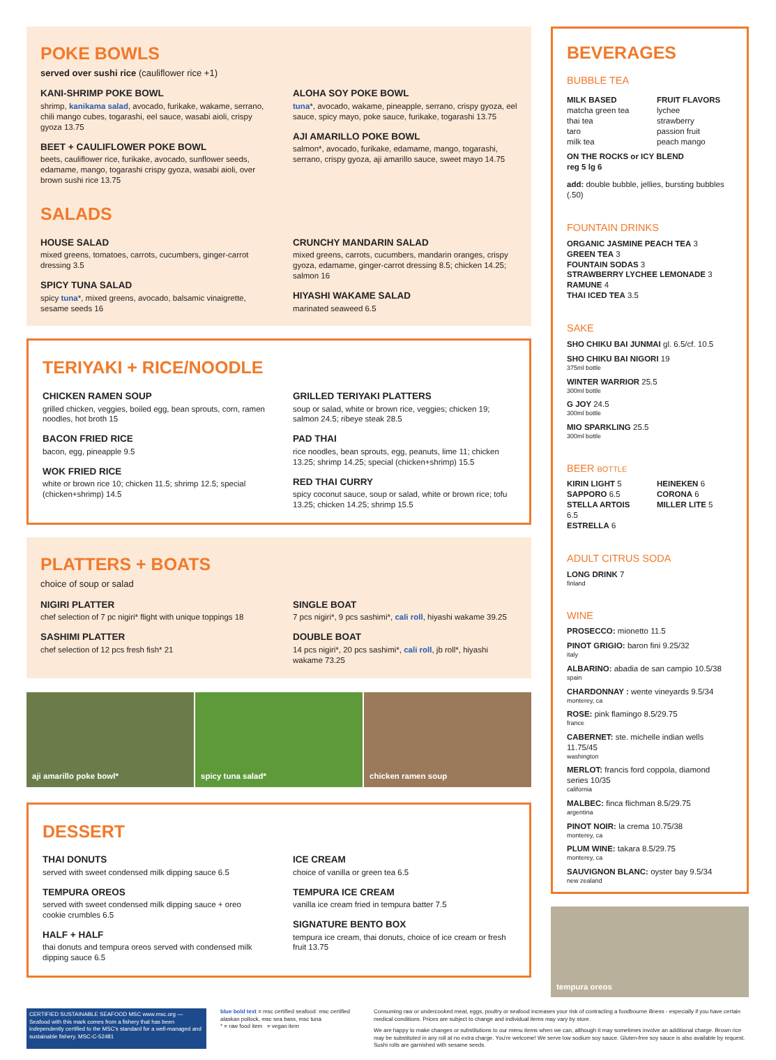POKE BOWLS
served over sushi rice (cauliflower rice +1)
KANI-SHRIMP POKE BOWL
shrimp, kanikama salad, avocado, furikake, wakame, serrano, chili mango cubes, togarashi, eel sauce, wasabi aioli, crispy gyoza 13.75
BEET + CAULIFLOWER POKE BOWL
beets, cauliflower rice, furikake, avocado, sunflower seeds, edamame, mango, togarashi crispy gyoza, wasabi aioli, over brown sushi rice 13.75
ALOHA SOY POKE BOWL
tuna*, avocado, wakame, pineapple, serrano, crispy gyoza, eel sauce, spicy mayo, poke sauce, furikake, togarashi 13.75
AJI AMARILLO POKE BOWL
salmon*, avocado, furikake, edamame, mango, togarashi, serrano, crispy gyoza, aji amarillo sauce, sweet mayo 14.75
SALADS
HOUSE SALAD
mixed greens, tomatoes, carrots, cucumbers, ginger-carrot dressing 3.5
SPICY TUNA SALAD
spicy tuna*, mixed greens, avocado, balsamic vinaigrette, sesame seeds 16
CRUNCHY MANDARIN SALAD
mixed greens, carrots, cucumbers, mandarin oranges, crispy gyoza, edamame, ginger-carrot dressing 8.5; chicken 14.25; salmon 16
HIYASHI WAKAME SALAD
marinated seaweed 6.5
TERIYAKI + RICE/NOODLE
CHICKEN RAMEN SOUP
grilled chicken, veggies, boiled egg, bean sprouts, corn, ramen noodles, hot broth 15
BACON FRIED RICE
bacon, egg, pineapple 9.5
WOK FRIED RICE
white or brown rice 10; chicken 11.5; shrimp 12.5; special (chicken+shrimp) 14.5
GRILLED TERIYAKI PLATTERS
soup or salad, white or brown rice, veggies; chicken 19; salmon 24.5; ribeye steak 28.5
PAD THAI
rice noodles, bean sprouts, egg, peanuts, lime 11; chicken 13.25; shrimp 14.25; special (chicken+shrimp) 15.5
RED THAI CURRY
spicy coconut sauce, soup or salad, white or brown rice; tofu 13.25; chicken 14.25; shrimp 15.5
PLATTERS + BOATS
choice of soup or salad
NIGIRI PLATTER
chef selection of 7 pc nigiri* flight with unique toppings 18
SASHIMI PLATTER
chef selection of 12 pcs fresh fish* 21
SINGLE BOAT
7 pcs nigiri*, 9 pcs sashimi*, cali roll, hiyashi wakame 39.25
DOUBLE BOAT
14 pcs nigiri*, 20 pcs sashimi*, cali roll, jb roll*, hiyashi wakame 73.25
aji amarillo poke bowl* spicy tuna salad* chicken ramen soup
DESSERT
THAI DONUTS
served with sweet condensed milk dipping sauce 6.5
TEMPURA OREOS
served with sweet condensed milk dipping sauce + oreo cookie crumbles 6.5
HALF + HALF
thai donuts and tempura oreos served with condensed milk dipping sauce 6.5
ICE CREAM
choice of vanilla or green tea 6.5
TEMPURA ICE CREAM
vanilla ice cream fried in tempura batter 7.5
SIGNATURE BENTO BOX
tempura ice cream, thai donuts, choice of ice cream or fresh fruit 13.75
BEVERAGES
BUBBLE TEA
MILK BASED
matcha green tea
thai tea
taro
milk tea
FRUIT FLAVORS
lychee
strawberry
passion fruit
peach mango
ON THE ROCKS or ICY BLEND
reg 5 lg 6
add: double bubble, jellies, bursting bubbles (.50)
FOUNTAIN DRINKS
ORGANIC JASMINE PEACH TEA 3
GREEN TEA 3
FOUNTAIN SODAS 3
STRAWBERRY LYCHEE LEMONADE 3
RAMUNE 4
THAI ICED TEA 3.5
SAKE
SHO CHIKU BAI JUNMAI gl. 6.5/cf. 10.5
SHO CHIKU BAI NIGORI 19
375ml bottle
WINTER WARRIOR 25.5
300ml bottle
G JOY 24.5
300ml bottle
MIO SPARKLING 25.5
300ml bottle
BEER BOTTLE
KIRIN LIGHT 5
SAPPORO 6.5
STELLA ARTOIS 6.5
ESTRELLA 6
HEINEKEN 6
CORONA 6
MILLER LITE 5
ADULT CITRUS SODA
LONG DRINK 7
finland
WINE
PROSECCO: mionetto 11.5
PINOT GRIGIO: baron fini 9.25/32
italy
ALBARINO: abadia de san campio 10.5/38
spain
CHARDONNAY : wente vineyards 9.5/34
monterey, ca
ROSE: pink flamingo 8.5/29.75
france
CABERNET: ste. michelle indian wells 11.75/45
washington
MERLOT: francis ford coppola, diamond series 10/35
california
MALBEC: finca flichman 8.5/29.75
argentina
PINOT NOIR: la crema 10.75/38
monterey, ca
PLUM WINE: takara 8.5/29.75
monterey, ca
SAUVIGNON BLANC: oyster bay 9.5/34
new zealand
tempura oreos
CERTIFIED SUSTAINABLE SEAFOOD MSC www.msc.org — Seafood with this mark comes from a fishery that has been independently certified to the MSC's standard for a well-managed and sustainable fishery. MSC-C-52481
blue bold text = msc certified seafood: msc certified alaskan pollock, msc sea bass, msc tuna
* = raw food item = vegan item
Consuming raw or undercooked meat, eggs, poultry or seafood increases your risk of contracting a foodbourne illness - especially if you have certain medical conditions. Prices are subject to change and individual items may vary by store.
We are happy to make changes or substitutions to our menu items when we can, although it may sometimes involve an additional charge. Brown rice may be substituted in any roll at no extra charge. You're welcome! We serve low sodium soy sauce. Gluten-free soy sauce is also available by request. Sushi rolls are garnished with sesame seeds.